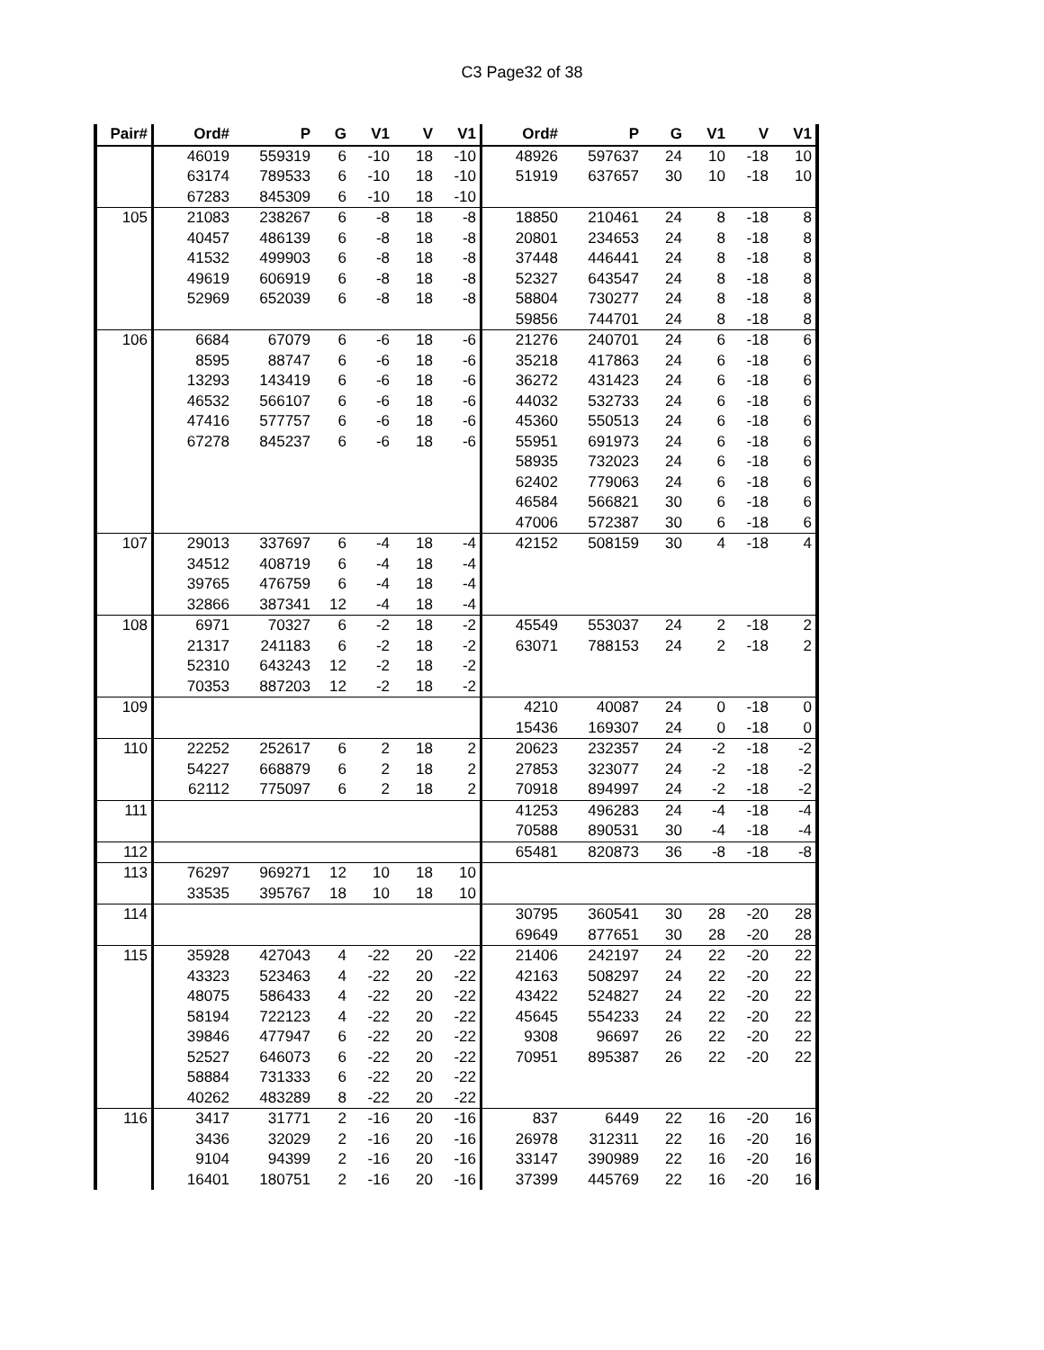C3 Page32 of 38
| Pair# | Ord# | P | G | V1 | V | V1 | Ord# | P | G | V1 | V | V1 |
| --- | --- | --- | --- | --- | --- | --- | --- | --- | --- | --- | --- | --- |
| | 46019 | 559319 | 6 | -10 | 18 | -10 | 48926 | 597637 | 24 | 10 | -18 | 10 |
| | 63174 | 789533 | 6 | -10 | 18 | -10 | 51919 | 637657 | 30 | 10 | -18 | 10 |
| | 67283 | 845309 | 6 | -10 | 18 | -10 | | | | | | |
| 105 | 21083 | 238267 | 6 | -8 | 18 | -8 | 18850 | 210461 | 24 | 8 | -18 | 8 |
| | 40457 | 486139 | 6 | -8 | 18 | -8 | 20801 | 234653 | 24 | 8 | -18 | 8 |
| | 41532 | 499903 | 6 | -8 | 18 | -8 | 37448 | 446441 | 24 | 8 | -18 | 8 |
| | 49619 | 606919 | 6 | -8 | 18 | -8 | 52327 | 643547 | 24 | 8 | -18 | 8 |
| | 52969 | 652039 | 6 | -8 | 18 | -8 | 58804 | 730277 | 24 | 8 | -18 | 8 |
| | | | | | | | 59856 | 744701 | 24 | 8 | -18 | 8 |
| 106 | 6684 | 67079 | 6 | -6 | 18 | -6 | 21276 | 240701 | 24 | 6 | -18 | 6 |
| | 8595 | 88747 | 6 | -6 | 18 | -6 | 35218 | 417863 | 24 | 6 | -18 | 6 |
| | 13293 | 143419 | 6 | -6 | 18 | -6 | 36272 | 431423 | 24 | 6 | -18 | 6 |
| | 46532 | 566107 | 6 | -6 | 18 | -6 | 44032 | 532733 | 24 | 6 | -18 | 6 |
| | 47416 | 577757 | 6 | -6 | 18 | -6 | 45360 | 550513 | 24 | 6 | -18 | 6 |
| | 67278 | 845237 | 6 | -6 | 18 | -6 | 55951 | 691973 | 24 | 6 | -18 | 6 |
| | | | | | | | 58935 | 732023 | 24 | 6 | -18 | 6 |
| | | | | | | | 62402 | 779063 | 24 | 6 | -18 | 6 |
| | | | | | | | 46584 | 566821 | 30 | 6 | -18 | 6 |
| | | | | | | | 47006 | 572387 | 30 | 6 | -18 | 6 |
| 107 | 29013 | 337697 | 6 | -4 | 18 | -4 | 42152 | 508159 | 30 | 4 | -18 | 4 |
| | 34512 | 408719 | 6 | -4 | 18 | -4 | | | | | | |
| | 39765 | 476759 | 6 | -4 | 18 | -4 | | | | | | |
| | 32866 | 387341 | 12 | -4 | 18 | -4 | | | | | | |
| 108 | 6971 | 70327 | 6 | -2 | 18 | -2 | 45549 | 553037 | 24 | 2 | -18 | 2 |
| | 21317 | 241183 | 6 | -2 | 18 | -2 | 63071 | 788153 | 24 | 2 | -18 | 2 |
| | 52310 | 643243 | 12 | -2 | 18 | -2 | | | | | | |
| | 70353 | 887203 | 12 | -2 | 18 | -2 | | | | | | |
| 109 | | | | | | | 4210 | 40087 | 24 | 0 | -18 | 0 |
| | | | | | | | 15436 | 169307 | 24 | 0 | -18 | 0 |
| 110 | 22252 | 252617 | 6 | 2 | 18 | 2 | 20623 | 232357 | 24 | -2 | -18 | -2 |
| | 54227 | 668879 | 6 | 2 | 18 | 2 | 27853 | 323077 | 24 | -2 | -18 | -2 |
| | 62112 | 775097 | 6 | 2 | 18 | 2 | 70918 | 894997 | 24 | -2 | -18 | -2 |
| 111 | | | | | | | 41253 | 496283 | 24 | -4 | -18 | -4 |
| | | | | | | | 70588 | 890531 | 30 | -4 | -18 | -4 |
| 112 | | | | | | | 65481 | 820873 | 36 | -8 | -18 | -8 |
| 113 | 76297 | 969271 | 12 | 10 | 18 | 10 | | | | | | |
| | 33535 | 395767 | 18 | 10 | 18 | 10 | | | | | | |
| 114 | | | | | | | 30795 | 360541 | 30 | 28 | -20 | 28 |
| | | | | | | | 69649 | 877651 | 30 | 28 | -20 | 28 |
| 115 | 35928 | 427043 | 4 | -22 | 20 | -22 | 21406 | 242197 | 24 | 22 | -20 | 22 |
| | 43323 | 523463 | 4 | -22 | 20 | -22 | 42163 | 508297 | 24 | 22 | -20 | 22 |
| | 48075 | 586433 | 4 | -22 | 20 | -22 | 43422 | 524827 | 24 | 22 | -20 | 22 |
| | 58194 | 722123 | 4 | -22 | 20 | -22 | 45645 | 554233 | 24 | 22 | -20 | 22 |
| | 39846 | 477947 | 6 | -22 | 20 | -22 | 9308 | 96697 | 26 | 22 | -20 | 22 |
| | 52527 | 646073 | 6 | -22 | 20 | -22 | 70951 | 895387 | 26 | 22 | -20 | 22 |
| | 58884 | 731333 | 6 | -22 | 20 | -22 | | | | | | |
| | 40262 | 483289 | 8 | -22 | 20 | -22 | | | | | | |
| 116 | 3417 | 31771 | 2 | -16 | 20 | -16 | 837 | 6449 | 22 | 16 | -20 | 16 |
| | 3436 | 32029 | 2 | -16 | 20 | -16 | 26978 | 312311 | 22 | 16 | -20 | 16 |
| | 9104 | 94399 | 2 | -16 | 20 | -16 | 33147 | 390989 | 22 | 16 | -20 | 16 |
| | 16401 | 180751 | 2 | -16 | 20 | -16 | 37399 | 445769 | 22 | 16 | -20 | 16 |